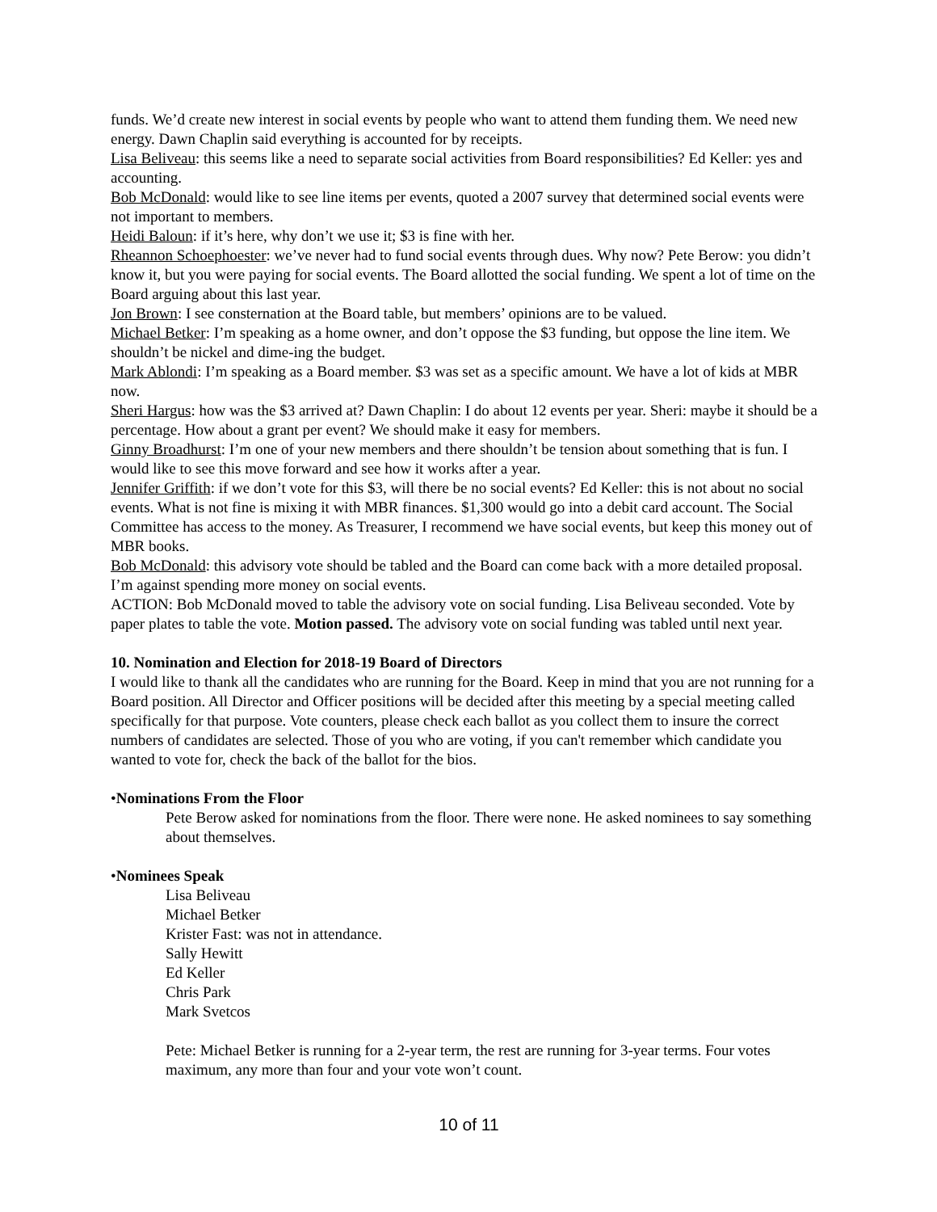funds. We’d create new interest in social events by people who want to attend them funding them. We need new energy. Dawn Chaplin said everything is accounted for by receipts.
Lisa Beliveau: this seems like a need to separate social activities from Board responsibilities? Ed Keller: yes and accounting.
Bob McDonald: would like to see line items per events, quoted a 2007 survey that determined social events were not important to members.
Heidi Baloun: if it’s here, why don’t we use it; $3 is fine with her.
Rheannon Schoephoester: we’ve never had to fund social events through dues. Why now? Pete Berow: you didn’t know it, but you were paying for social events. The Board allotted the social funding. We spent a lot of time on the Board arguing about this last year.
Jon Brown: I see consternation at the Board table, but members’ opinions are to be valued.
Michael Betker: I’m speaking as a home owner, and don’t oppose the $3 funding, but oppose the line item. We shouldn’t be nickel and dime-ing the budget.
Mark Ablondi: I’m speaking as a Board member. $3 was set as a specific amount. We have a lot of kids at MBR now.
Sheri Hargus: how was the $3 arrived at? Dawn Chaplin: I do about 12 events per year. Sheri: maybe it should be a percentage. How about a grant per event? We should make it easy for members.
Ginny Broadhurst: I’m one of your new members and there shouldn’t be tension about something that is fun. I would like to see this move forward and see how it works after a year.
Jennifer Griffith: if we don’t vote for this $3, will there be no social events? Ed Keller: this is not about no social events. What is not fine is mixing it with MBR finances. $1,300 would go into a debit card account. The Social Committee has access to the money. As Treasurer, I recommend we have social events, but keep this money out of MBR books.
Bob McDonald: this advisory vote should be tabled and the Board can come back with a more detailed proposal. I’m against spending more money on social events.
ACTION: Bob McDonald moved to table the advisory vote on social funding. Lisa Beliveau seconded. Vote by paper plates to table the vote. Motion passed. The advisory vote on social funding was tabled until next year.
10. Nomination and Election for 2018-19 Board of Directors
I would like to thank all the candidates who are running for the Board. Keep in mind that you are not running for a Board position. All Director and Officer positions will be decided after this meeting by a special meeting called specifically for that purpose. Vote counters, please check each ballot as you collect them to insure the correct numbers of candidates are selected. Those of you who are voting, if you can't remember which candidate you wanted to vote for, check the back of the ballot for the bios.
•Nominations From the Floor
Pete Berow asked for nominations from the floor. There were none. He asked nominees to say something about themselves.
•Nominees Speak
Lisa Beliveau
Michael Betker
Krister Fast: was not in attendance.
Sally Hewitt
Ed Keller
Chris Park
Mark Svetcos
Pete: Michael Betker is running for a 2-year term, the rest are running for 3-year terms. Four votes maximum, any more than four and your vote won’t count.
10 of 11